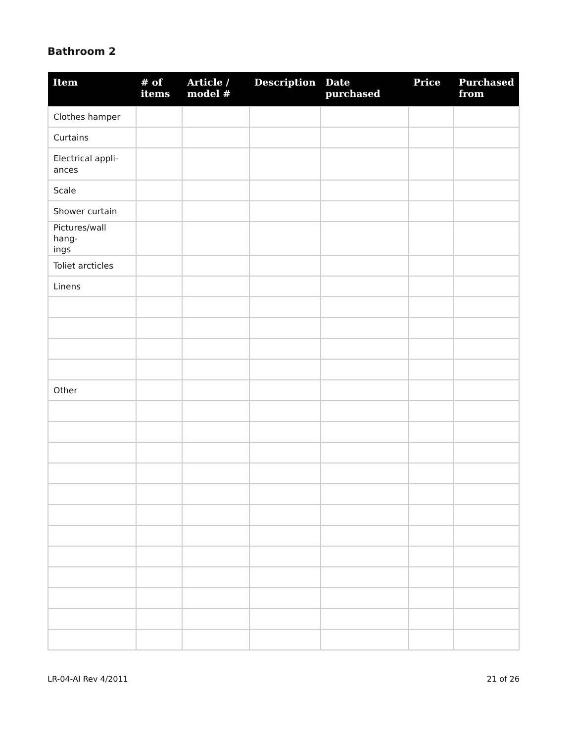Bathroom 2
| Item | # of items | Article / model # | Description | Date purchased | Price | Purchased from |
| --- | --- | --- | --- | --- | --- | --- |
| Clothes hamper | | | | | | |
| Curtains | | | | | | |
| Electrical appli- ances | | | | | | |
| Scale | | | | | | |
| Shower curtain | | | | | | |
| Pictures/wall hang- ings | | | | | | |
| Toliet arcticles | | | | | | |
| Linens | | | | | | |
| Other | | | | | | |
LR-04-AI Rev 4/2011 21 of 26